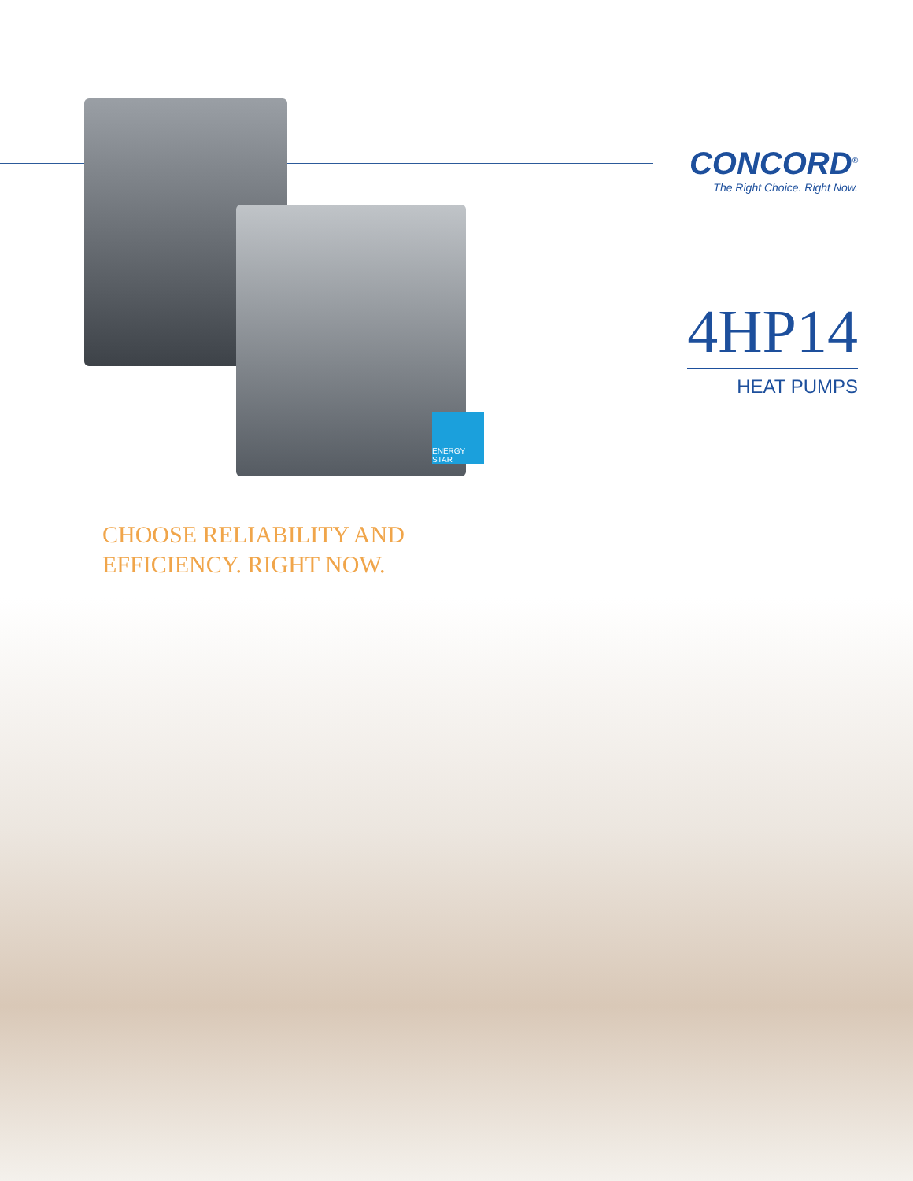ENERGY STAR
CONCORD<sup>®</sup>
The Right Choice. Right Now.
4HP14
HEAT PUMPS
CHOOSE RELIABILITY AND
EFFICIENCY. RIGHT NOW.